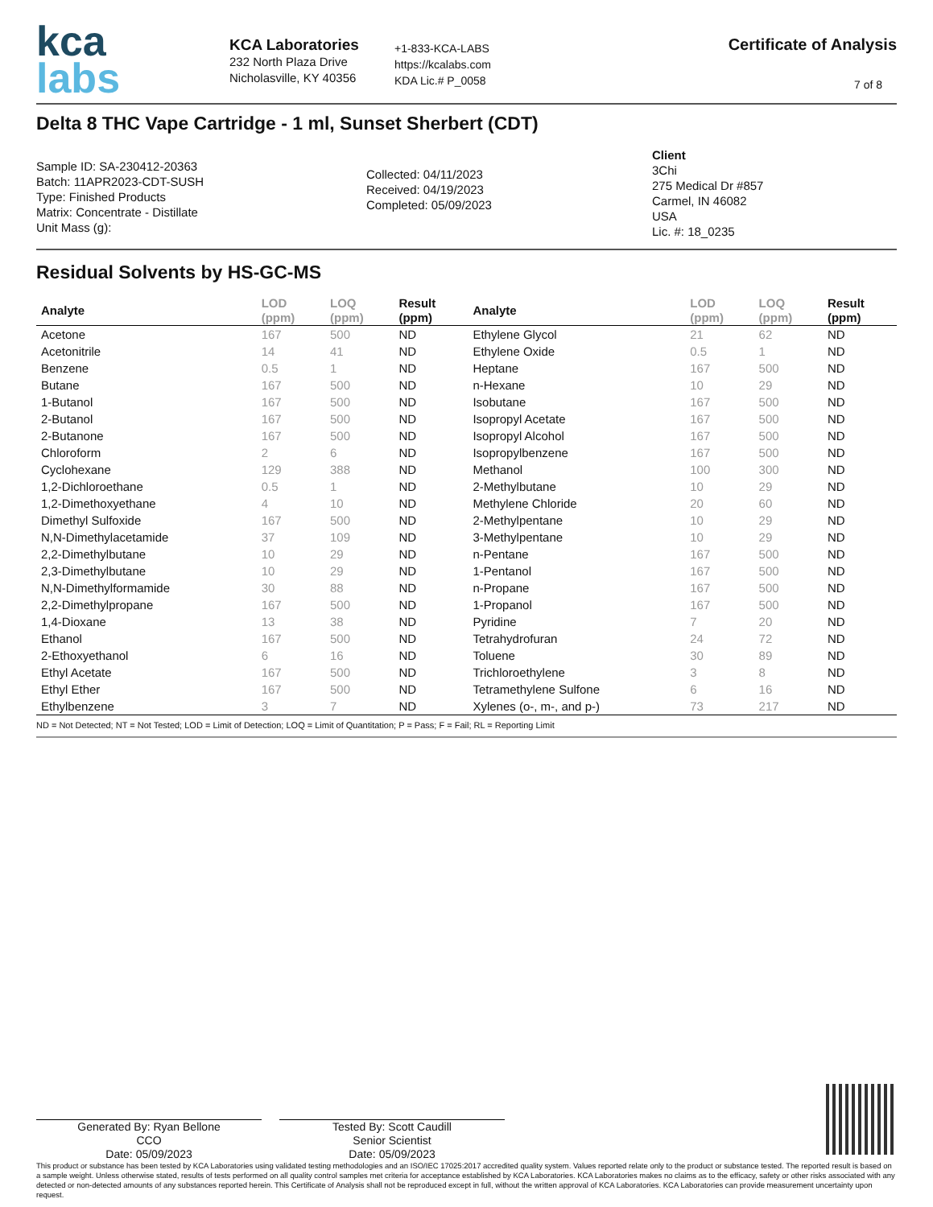kca
labs
KCA Laboratories
232 North Plaza Drive
Nicholasville, KY 40356
+1-833-KCA-LABS
https://kcalabs.com
KDA Lic.# P_0058
Certificate of Analysis
7 of 8
Delta 8 THC Vape Cartridge - 1 ml, Sunset Sherbert (CDT)
Sample ID: SA-230412-20363
Batch: 11APR2023-CDT-SUSH
Type: Finished Products
Matrix: Concentrate - Distillate
Unit Mass (g):
Collected: 04/11/2023
Received: 04/19/2023
Completed: 05/09/2023
Client
3Chi
275 Medical Dr #857
Carmel, IN 46082
USA
Lic. #: 18_0235
Residual Solvents by HS-GC-MS
| Analyte | LOD (ppm) | LOQ (ppm) | Result (ppm) | Analyte | LOD (ppm) | LOQ (ppm) | Result (ppm) |
| --- | --- | --- | --- | --- | --- | --- | --- |
| Acetone | 167 | 500 | ND | Ethylene Glycol | 21 | 62 | ND |
| Acetonitrile | 14 | 41 | ND | Ethylene Oxide | 0.5 | 1 | ND |
| Benzene | 0.5 | 1 | ND | Heptane | 167 | 500 | ND |
| Butane | 167 | 500 | ND | n-Hexane | 10 | 29 | ND |
| 1-Butanol | 167 | 500 | ND | Isobutane | 167 | 500 | ND |
| 2-Butanol | 167 | 500 | ND | Isopropyl Acetate | 167 | 500 | ND |
| 2-Butanone | 167 | 500 | ND | Isopropyl Alcohol | 167 | 500 | ND |
| Chloroform | 2 | 6 | ND | Isopropylbenzene | 167 | 500 | ND |
| Cyclohexane | 129 | 388 | ND | Methanol | 100 | 300 | ND |
| 1,2-Dichloroethane | 0.5 | 1 | ND | 2-Methylbutane | 10 | 29 | ND |
| 1,2-Dimethoxyethane | 4 | 10 | ND | Methylene Chloride | 20 | 60 | ND |
| Dimethyl Sulfoxide | 167 | 500 | ND | 2-Methylpentane | 10 | 29 | ND |
| N,N-Dimethylacetamide | 37 | 109 | ND | 3-Methylpentane | 10 | 29 | ND |
| 2,2-Dimethylbutane | 10 | 29 | ND | n-Pentane | 167 | 500 | ND |
| 2,3-Dimethylbutane | 10 | 29 | ND | 1-Pentanol | 167 | 500 | ND |
| N,N-Dimethylformamide | 30 | 88 | ND | n-Propane | 167 | 500 | ND |
| 2,2-Dimethylpropane | 167 | 500 | ND | 1-Propanol | 167 | 500 | ND |
| 1,4-Dioxane | 13 | 38 | ND | Pyridine | 7 | 20 | ND |
| Ethanol | 167 | 500 | ND | Tetrahydrofuran | 24 | 72 | ND |
| 2-Ethoxyethanol | 6 | 16 | ND | Toluene | 30 | 89 | ND |
| Ethyl Acetate | 167 | 500 | ND | Trichloroethylene | 3 | 8 | ND |
| Ethyl Ether | 167 | 500 | ND | Tetramethylene Sulfone | 6 | 16 | ND |
| Ethylbenzene | 3 | 7 | ND | Xylenes (o-, m-, and p-) | 73 | 217 | ND |
ND = Not Detected; NT = Not Tested; LOD = Limit of Detection; LOQ = Limit of Quantitation; P = Pass; F = Fail; RL = Reporting Limit
Generated By: Ryan Bellone
CCO
Date: 05/09/2023
Tested By: Scott Caudill
Senior Scientist
Date: 05/09/2023
This product or substance has been tested by KCA Laboratories using validated testing methodologies and an ISO/IEC 17025:2017 accredited quality system. Values reported relate only to the product or substance tested. The reported result is based on a sample weight. Unless otherwise stated, results of tests performed on all quality control samples met criteria for acceptance established by KCA Laboratories. KCA Laboratories makes no claims as to the efficacy, safety or other risks associated with any detected or non-detected amounts of any substances reported herein. This Certificate of Analysis shall not be reproduced except in full, without the written approval of KCA Laboratories. KCA Laboratories can provide measurement uncertainty upon request.